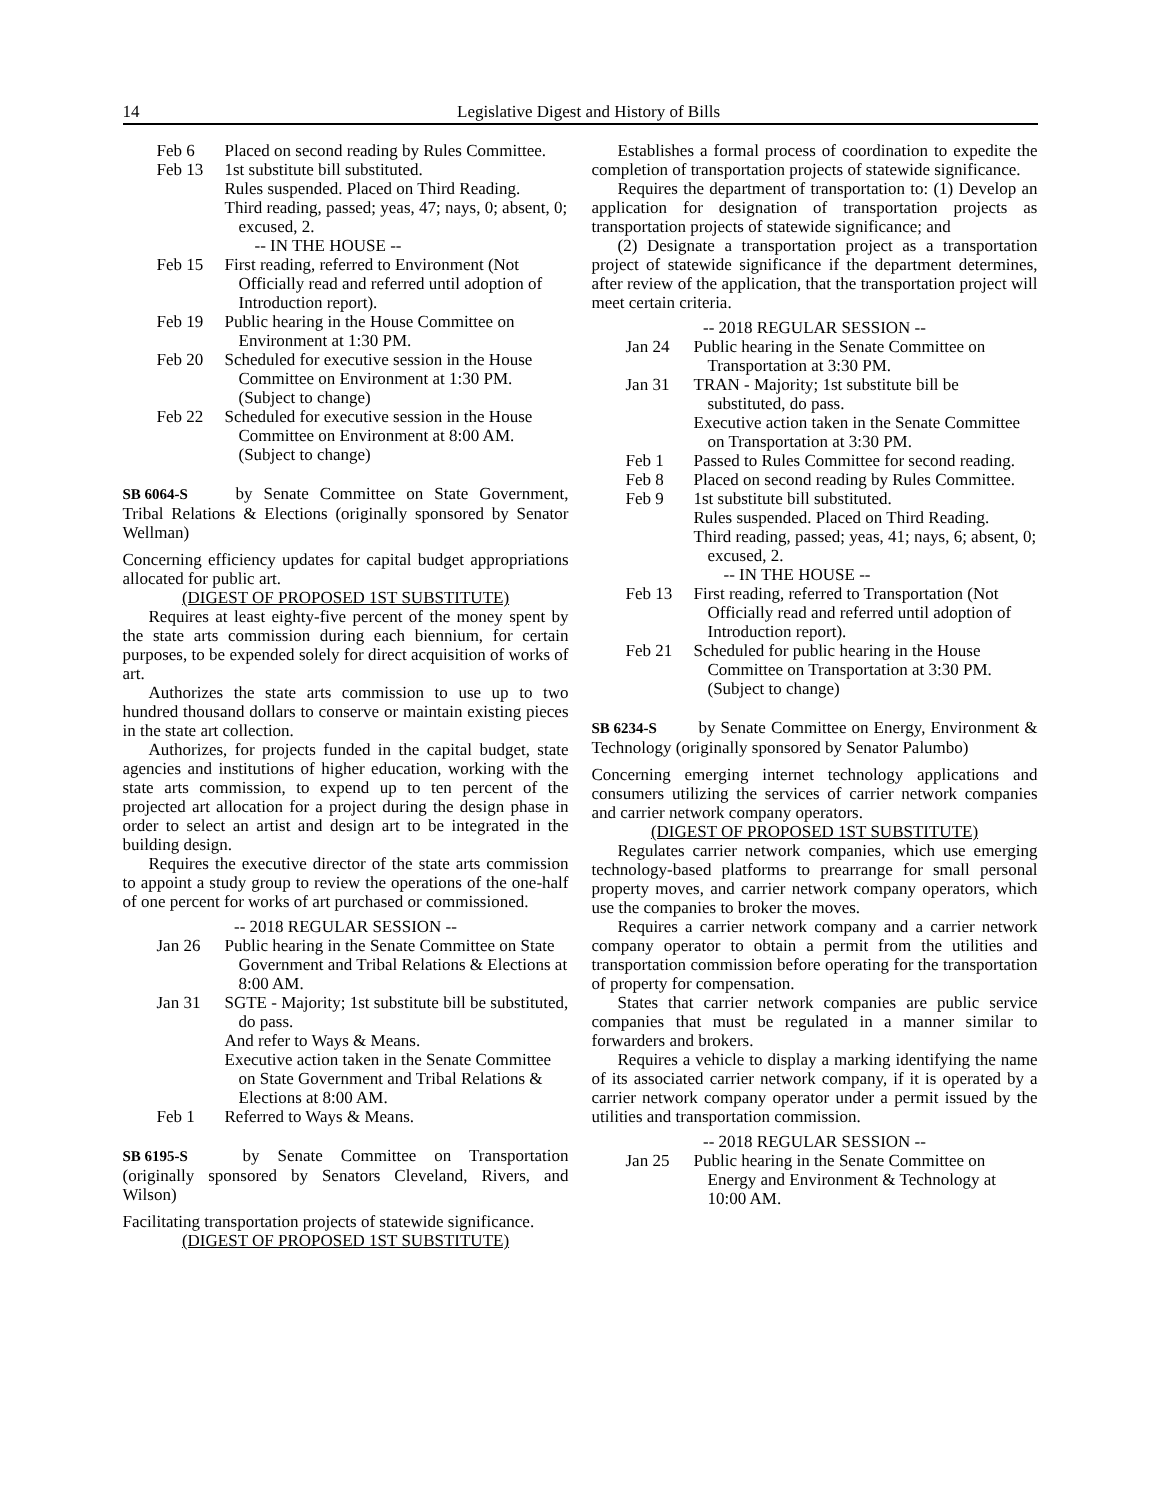14 Legislative Digest and History of Bills
Feb 6 Placed on second reading by Rules Committee.
Feb 13 1st substitute bill substituted.
Rules suspended. Placed on Third Reading.
Third reading, passed; yeas, 47; nays, 0; absent, 0; excused, 2.
-- IN THE HOUSE --
Feb 15 First reading, referred to Environment (Not Officially read and referred until adoption of Introduction report).
Feb 19 Public hearing in the House Committee on Environment at 1:30 PM.
Feb 20 Scheduled for executive session in the House Committee on Environment at 1:30 PM. (Subject to change)
Feb 22 Scheduled for executive session in the House Committee on Environment at 8:00 AM. (Subject to change)
SB 6064-S by Senate Committee on State Government, Tribal Relations & Elections (originally sponsored by Senator Wellman)
Concerning efficiency updates for capital budget appropriations allocated for public art.
(DIGEST OF PROPOSED 1ST SUBSTITUTE)
Requires at least eighty-five percent of the money spent by the state arts commission during each biennium, for certain purposes, to be expended solely for direct acquisition of works of art.
Authorizes the state arts commission to use up to two hundred thousand dollars to conserve or maintain existing pieces in the state art collection.
Authorizes, for projects funded in the capital budget, state agencies and institutions of higher education, working with the state arts commission, to expend up to ten percent of the projected art allocation for a project during the design phase in order to select an artist and design art to be integrated in the building design.
Requires the executive director of the state arts commission to appoint a study group to review the operations of the one-half of one percent for works of art purchased or commissioned.
-- 2018 REGULAR SESSION --
Jan 26 Public hearing in the Senate Committee on State Government and Tribal Relations & Elections at 8:00 AM.
Jan 31 SGTE - Majority; 1st substitute bill be substituted, do pass.
And refer to Ways & Means.
Executive action taken in the Senate Committee on State Government and Tribal Relations & Elections at 8:00 AM.
Feb 1 Referred to Ways & Means.
SB 6195-S by Senate Committee on Transportation (originally sponsored by Senators Cleveland, Rivers, and Wilson)
Facilitating transportation projects of statewide significance.
(DIGEST OF PROPOSED 1ST SUBSTITUTE)
Establishes a formal process of coordination to expedite the completion of transportation projects of statewide significance.
Requires the department of transportation to: (1) Develop an application for designation of transportation projects as transportation projects of statewide significance; and
(2) Designate a transportation project as a transportation project of statewide significance if the department determines, after review of the application, that the transportation project will meet certain criteria.
-- 2018 REGULAR SESSION --
Jan 24 Public hearing in the Senate Committee on Transportation at 3:30 PM.
Jan 31 TRAN - Majority; 1st substitute bill be substituted, do pass.
Executive action taken in the Senate Committee on Transportation at 3:30 PM.
Feb 1 Passed to Rules Committee for second reading.
Feb 8 Placed on second reading by Rules Committee.
Feb 9 1st substitute bill substituted.
Rules suspended. Placed on Third Reading.
Third reading, passed; yeas, 41; nays, 6; absent, 0; excused, 2.
-- IN THE HOUSE --
Feb 13 First reading, referred to Transportation (Not Officially read and referred until adoption of Introduction report).
Feb 21 Scheduled for public hearing in the House Committee on Transportation at 3:30 PM. (Subject to change)
SB 6234-S by Senate Committee on Energy, Environment & Technology (originally sponsored by Senator Palumbo)
Concerning emerging internet technology applications and consumers utilizing the services of carrier network companies and carrier network company operators.
(DIGEST OF PROPOSED 1ST SUBSTITUTE)
Regulates carrier network companies, which use emerging technology-based platforms to prearrange for small personal property moves, and carrier network company operators, which use the companies to broker the moves.
Requires a carrier network company and a carrier network company operator to obtain a permit from the utilities and transportation commission before operating for the transportation of property for compensation.
States that carrier network companies are public service companies that must be regulated in a manner similar to forwarders and brokers.
Requires a vehicle to display a marking identifying the name of its associated carrier network company, if it is operated by a carrier network company operator under a permit issued by the utilities and transportation commission.
-- 2018 REGULAR SESSION --
Jan 25 Public hearing in the Senate Committee on Energy and Environment & Technology at 10:00 AM.